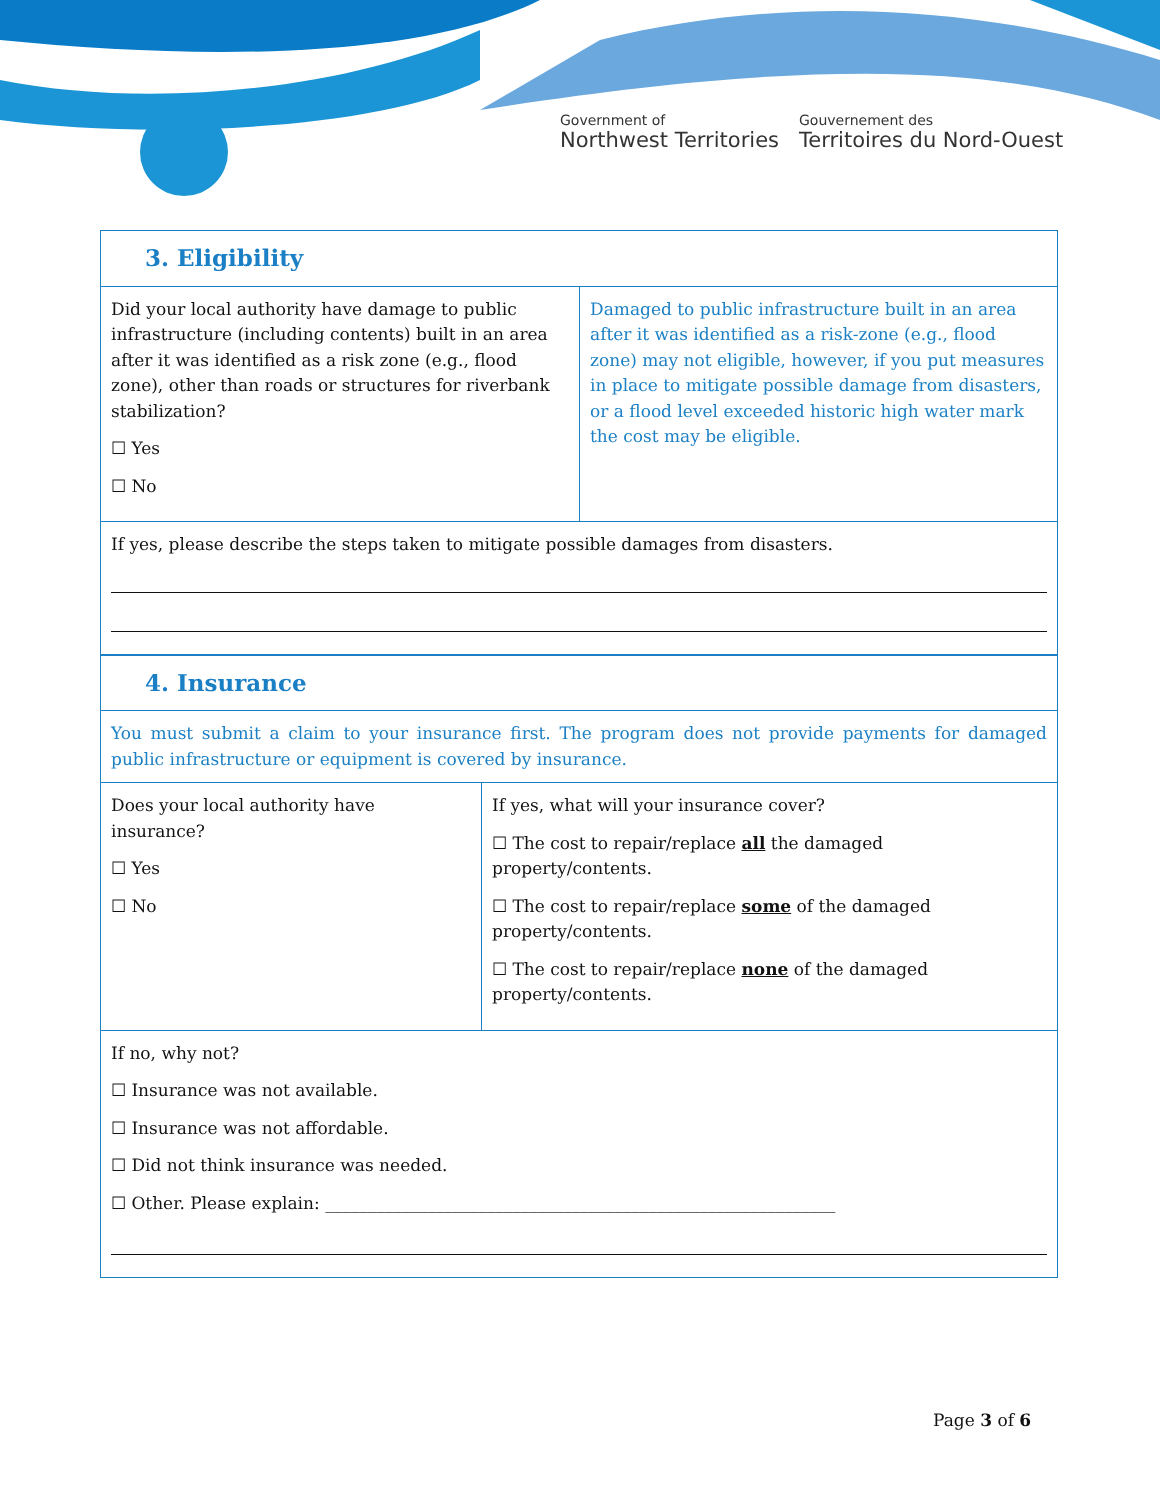Government of
Northwest Territories
Gouvernement des
Territoires du Nord-Ouest
| 3. Eligibility | |
| Did your local authority have damage to public infrastructure (including contents) built in an area after it was identified as a risk zone (e.g., flood zone), other than roads or structures for riverbank stabilization? ☐ Yes ☐ No | Damaged to public infrastructure built in an area after it was identified as a risk-zone (e.g., flood zone) may not eligible, however, if you put measures in place to mitigate possible damage from disasters, or a flood level exceeded historic high water mark the cost may be eligible. |
| If yes, please describe the steps taken to mitigate possible damages from disasters. | |
| 4. Insurance | |
| You must submit a claim to your insurance first. The program does not provide payments for damaged public infrastructure or equipment is covered by insurance. | |
| Does your local authority have insurance? ☐ Yes ☐ No | If yes, what will your insurance cover? ☐ The cost to repair/replace all the damaged property/contents. ☐ The cost to repair/replace some of the damaged property/contents. ☐ The cost to repair/replace none of the damaged property/contents. |
| If no, why not? ☐ Insurance was not available. ☐ Insurance was not affordable. ☐ Did not think insurance was needed. ☐ Other. Please explain: ____________________________________________________________ | |
Page 3 of 6